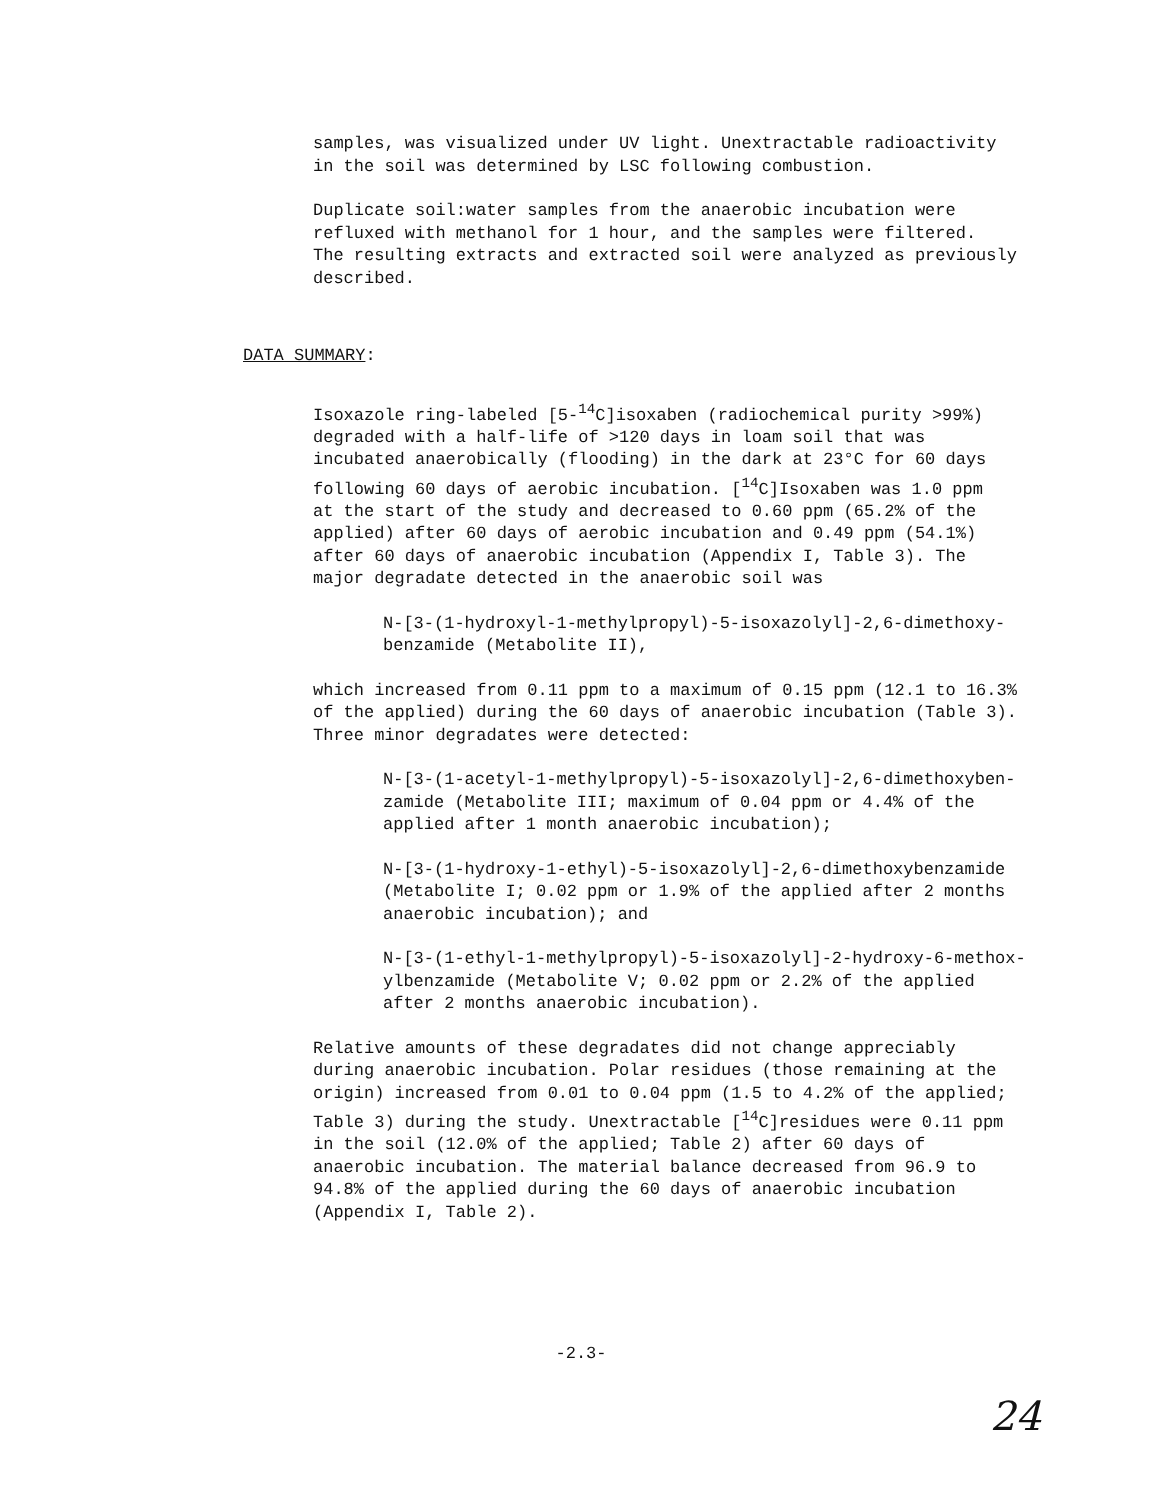samples, was visualized under UV light. Unextractable radioactivity
in the soil was determined by LSC following combustion.
Duplicate soil:water samples from the anaerobic incubation were
refluxed with methanol for 1 hour, and the samples were filtered.
The resulting extracts and extracted soil were analyzed as previously
described.
DATA SUMMARY:
Isoxazole ring-labeled [5-<sup>14</sup>C]isoxaben (radiochemical purity >99%)
degraded with a half-life of >120 days in loam soil that was
incubated anaerobically (flooding) in the dark at 23°C for 60 days
following 60 days of aerobic incubation. [<sup>14</sup>C]Isoxaben was 1.0 ppm
at the start of the study and decreased to 0.60 ppm (65.2% of the
applied) after 60 days of aerobic incubation and 0.49 ppm (54.1%)
after 60 days of anaerobic incubation (Appendix I, Table 3). The
major degradate detected in the anaerobic soil was
N-[3-(1-hydroxyl-1-methylpropyl)-5-isoxazolyl]-2,6-dimethoxy-
benzamide (Metabolite II),
which increased from 0.11 ppm to a maximum of 0.15 ppm (12.1 to 16.3%
of the applied) during the 60 days of anaerobic incubation (Table 3).
Three minor degradates were detected:
N-[3-(1-acetyl-1-methylpropyl)-5-isoxazolyl]-2,6-dimethoxyben-
zamide (Metabolite III; maximum of 0.04 ppm or 4.4% of the
applied after 1 month anaerobic incubation);
N-[3-(1-hydroxy-1-ethyl)-5-isoxazolyl]-2,6-dimethoxybenzamide
(Metabolite I; 0.02 ppm or 1.9% of the applied after 2 months
anaerobic incubation); and
N-[3-(1-ethyl-1-methylpropyl)-5-isoxazolyl]-2-hydroxy-6-methox-
ylbenzamide (Metabolite V; 0.02 ppm or 2.2% of the applied
after 2 months anaerobic incubation).
Relative amounts of these degradates did not change appreciably
during anaerobic incubation. Polar residues (those remaining at the
origin) increased from 0.01 to 0.04 ppm (1.5 to 4.2% of the applied;
Table 3) during the study. Unextractable [<sup>14</sup>C]residues were 0.11 ppm
in the soil (12.0% of the applied; Table 2) after 60 days of
anaerobic incubation. The material balance decreased from 96.9 to
94.8% of the applied during the 60 days of anaerobic incubation
(Appendix I, Table 2).
-2.3-
24